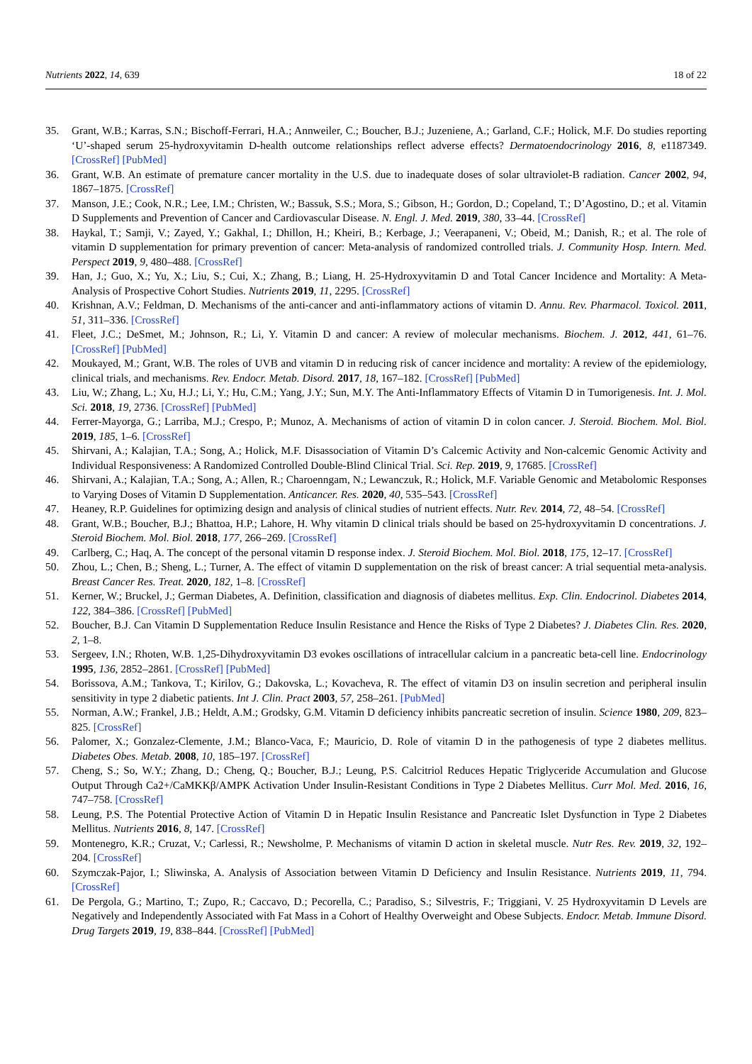Nutrients 2022, 14, 639 18 of 22
35. Grant, W.B.; Karras, S.N.; Bischoff-Ferrari, H.A.; Annweiler, C.; Boucher, B.J.; Juzeniene, A.; Garland, C.F.; Holick, M.F. Do studies reporting ‘U’-shaped serum 25-hydroxyvitamin D-health outcome relationships reflect adverse effects? Dermatoendocrinology 2016, 8, e1187349. [CrossRef] [PubMed]
36. Grant, W.B. An estimate of premature cancer mortality in the U.S. due to inadequate doses of solar ultraviolet-B radiation. Cancer 2002, 94, 1867–1875. [CrossRef]
37. Manson, J.E.; Cook, N.R.; Lee, I.M.; Christen, W.; Bassuk, S.S.; Mora, S.; Gibson, H.; Gordon, D.; Copeland, T.; D’Agostino, D.; et al. Vitamin D Supplements and Prevention of Cancer and Cardiovascular Disease. N. Engl. J. Med. 2019, 380, 33–44. [CrossRef]
38. Haykal, T.; Samji, V.; Zayed, Y.; Gakhal, I.; Dhillon, H.; Kheiri, B.; Kerbage, J.; Veerapaneni, V.; Obeid, M.; Danish, R.; et al. The role of vitamin D supplementation for primary prevention of cancer: Meta-analysis of randomized controlled trials. J. Community Hosp. Intern. Med. Perspect 2019, 9, 480–488. [CrossRef]
39. Han, J.; Guo, X.; Yu, X.; Liu, S.; Cui, X.; Zhang, B.; Liang, H. 25-Hydroxyvitamin D and Total Cancer Incidence and Mortality: A Meta-Analysis of Prospective Cohort Studies. Nutrients 2019, 11, 2295. [CrossRef]
40. Krishnan, A.V.; Feldman, D. Mechanisms of the anti-cancer and anti-inflammatory actions of vitamin D. Annu. Rev. Pharmacol. Toxicol. 2011, 51, 311–336. [CrossRef]
41. Fleet, J.C.; DeSmet, M.; Johnson, R.; Li, Y. Vitamin D and cancer: A review of molecular mechanisms. Biochem. J. 2012, 441, 61–76. [CrossRef] [PubMed]
42. Moukayed, M.; Grant, W.B. The roles of UVB and vitamin D in reducing risk of cancer incidence and mortality: A review of the epidemiology, clinical trials, and mechanisms. Rev. Endocr. Metab. Disord. 2017, 18, 167–182. [CrossRef] [PubMed]
43. Liu, W.; Zhang, L.; Xu, H.J.; Li, Y.; Hu, C.M.; Yang, J.Y.; Sun, M.Y. The Anti-Inflammatory Effects of Vitamin D in Tumorigenesis. Int. J. Mol. Sci. 2018, 19, 2736. [CrossRef] [PubMed]
44. Ferrer-Mayorga, G.; Larriba, M.J.; Crespo, P.; Munoz, A. Mechanisms of action of vitamin D in colon cancer. J. Steroid. Biochem. Mol. Biol. 2019, 185, 1–6. [CrossRef]
45. Shirvani, A.; Kalajian, T.A.; Song, A.; Holick, M.F. Disassociation of Vitamin D’s Calcemic Activity and Non-calcemic Genomic Activity and Individual Responsiveness: A Randomized Controlled Double-Blind Clinical Trial. Sci. Rep. 2019, 9, 17685. [CrossRef]
46. Shirvani, A.; Kalajian, T.A.; Song, A.; Allen, R.; Charoenngam, N.; Lewanczuk, R.; Holick, M.F. Variable Genomic and Metabolomic Responses to Varying Doses of Vitamin D Supplementation. Anticancer. Res. 2020, 40, 535–543. [CrossRef]
47. Heaney, R.P. Guidelines for optimizing design and analysis of clinical studies of nutrient effects. Nutr. Rev. 2014, 72, 48–54. [CrossRef]
48. Grant, W.B.; Boucher, B.J.; Bhattoa, H.P.; Lahore, H. Why vitamin D clinical trials should be based on 25-hydroxyvitamin D concentrations. J. Steroid Biochem. Mol. Biol. 2018, 177, 266–269. [CrossRef]
49. Carlberg, C.; Haq, A. The concept of the personal vitamin D response index. J. Steroid Biochem. Mol. Biol. 2018, 175, 12–17. [CrossRef]
50. Zhou, L.; Chen, B.; Sheng, L.; Turner, A. The effect of vitamin D supplementation on the risk of breast cancer: A trial sequential meta-analysis. Breast Cancer Res. Treat. 2020, 182, 1–8. [CrossRef]
51. Kerner, W.; Bruckel, J.; German Diabetes, A. Definition, classification and diagnosis of diabetes mellitus. Exp. Clin. Endocrinol. Diabetes 2014, 122, 384–386. [CrossRef] [PubMed]
52. Boucher, B.J. Can Vitamin D Supplementation Reduce Insulin Resistance and Hence the Risks of Type 2 Diabetes? J. Diabetes Clin. Res. 2020, 2, 1–8.
53. Sergeev, I.N.; Rhoten, W.B. 1,25-Dihydroxyvitamin D3 evokes oscillations of intracellular calcium in a pancreatic beta-cell line. Endocrinology 1995, 136, 2852–2861. [CrossRef] [PubMed]
54. Borissova, A.M.; Tankova, T.; Kirilov, G.; Dakovska, L.; Kovacheva, R. The effect of vitamin D3 on insulin secretion and peripheral insulin sensitivity in type 2 diabetic patients. Int J. Clin. Pract 2003, 57, 258–261. [PubMed]
55. Norman, A.W.; Frankel, J.B.; Heldt, A.M.; Grodsky, G.M. Vitamin D deficiency inhibits pancreatic secretion of insulin. Science 1980, 209, 823–825. [CrossRef]
56. Palomer, X.; Gonzalez-Clemente, J.M.; Blanco-Vaca, F.; Mauricio, D. Role of vitamin D in the pathogenesis of type 2 diabetes mellitus. Diabetes Obes. Metab. 2008, 10, 185–197. [CrossRef]
57. Cheng, S.; So, W.Y.; Zhang, D.; Cheng, Q.; Boucher, B.J.; Leung, P.S. Calcitriol Reduces Hepatic Triglyceride Accumulation and Glucose Output Through Ca2+/CaMKKβ/AMPK Activation Under Insulin-Resistant Conditions in Type 2 Diabetes Mellitus. Curr Mol. Med. 2016, 16, 747–758. [CrossRef]
58. Leung, P.S. The Potential Protective Action of Vitamin D in Hepatic Insulin Resistance and Pancreatic Islet Dysfunction in Type 2 Diabetes Mellitus. Nutrients 2016, 8, 147. [CrossRef]
59. Montenegro, K.R.; Cruzat, V.; Carlessi, R.; Newsholme, P. Mechanisms of vitamin D action in skeletal muscle. Nutr Res. Rev. 2019, 32, 192–204. [CrossRef]
60. Szymczak-Pajor, I.; Sliwinska, A. Analysis of Association between Vitamin D Deficiency and Insulin Resistance. Nutrients 2019, 11, 794. [CrossRef]
61. De Pergola, G.; Martino, T.; Zupo, R.; Caccavo, D.; Pecorella, C.; Paradiso, S.; Silvestris, F.; Triggiani, V. 25 Hydroxyvitamin D Levels are Negatively and Independently Associated with Fat Mass in a Cohort of Healthy Overweight and Obese Subjects. Endocr. Metab. Immune Disord. Drug Targets 2019, 19, 838–844. [CrossRef] [PubMed]